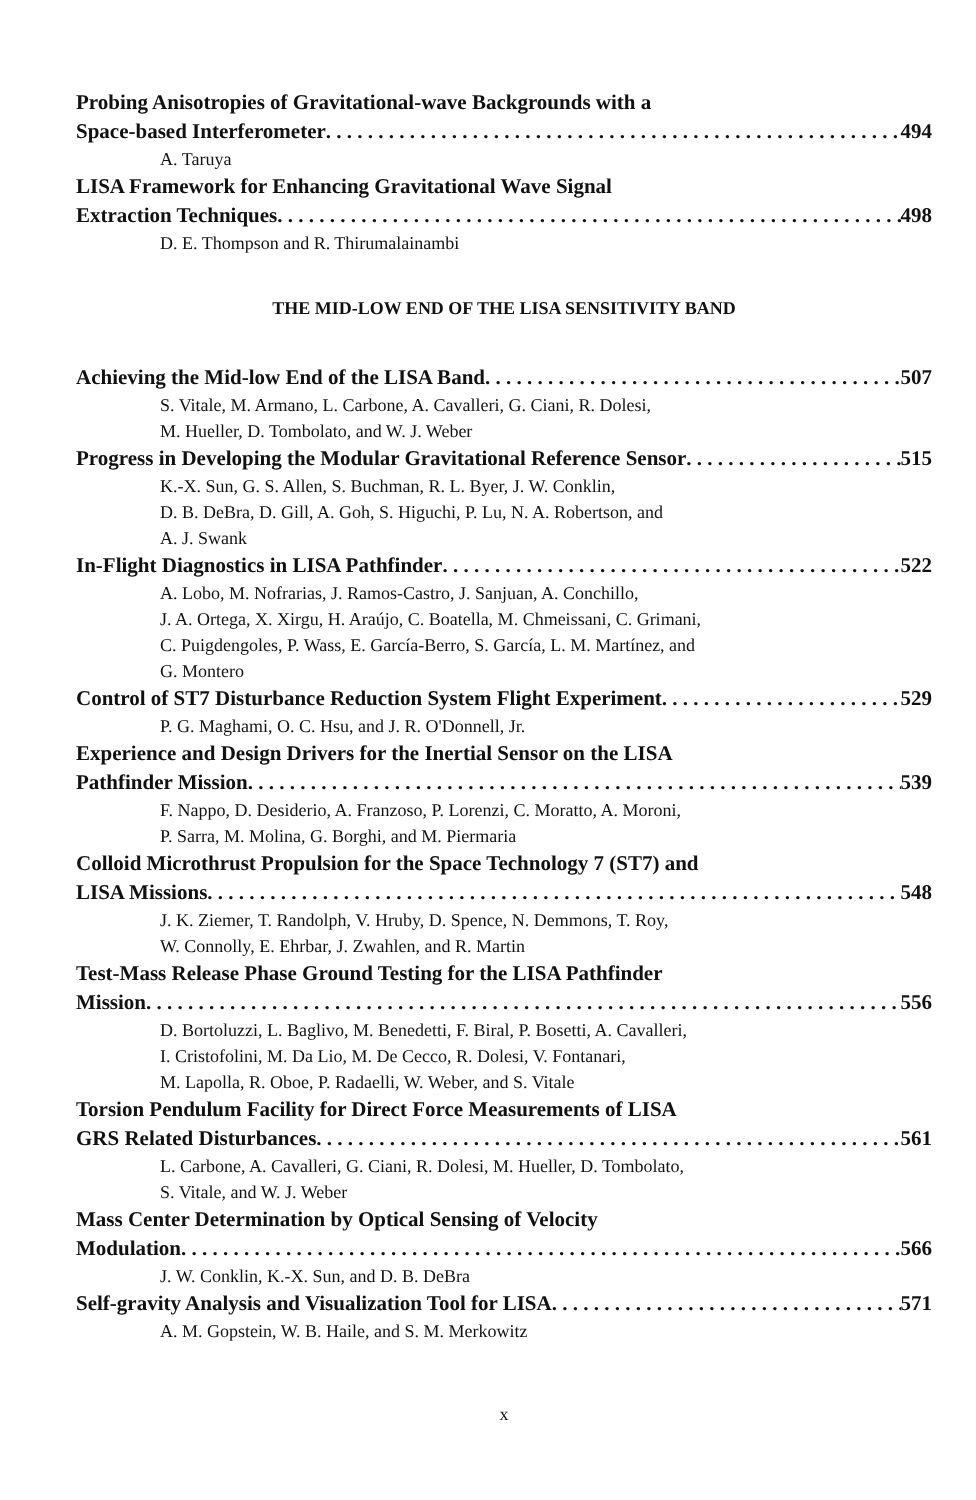Probing Anisotropies of Gravitational-wave Backgrounds with a
Space-based Interferometer 494
A. Taruya
LISA Framework for Enhancing Gravitational Wave Signal
Extraction Techniques 498
D. E. Thompson and R. Thirumalainambi
THE MID-LOW END OF THE LISA SENSITIVITY BAND
Achieving the Mid-low End of the LISA Band 507
S. Vitale, M. Armano, L. Carbone, A. Cavalleri, G. Ciani, R. Dolesi,
M. Hueller, D. Tombolato, and W. J. Weber
Progress in Developing the Modular Gravitational Reference Sensor 515
K.-X. Sun, G. S. Allen, S. Buchman, R. L. Byer, J. W. Conklin,
D. B. DeBra, D. Gill, A. Goh, S. Higuchi, P. Lu, N. A. Robertson, and
A. J. Swank
In-Flight Diagnostics in LISA Pathfinder 522
A. Lobo, M. Nofrarias, J. Ramos-Castro, J. Sanjuan, A. Conchillo,
J. A. Ortega, X. Xirgu, H. Araújo, C. Boatella, M. Chmeissani, C. Grimani,
C. Puigdengoles, P. Wass, E. García-Berro, S. García, L. M. Martínez, and
G. Montero
Control of ST7 Disturbance Reduction System Flight Experiment 529
P. G. Maghami, O. C. Hsu, and J. R. O'Donnell, Jr.
Experience and Design Drivers for the Inertial Sensor on the LISA
Pathfinder Mission 539
F. Nappo, D. Desiderio, A. Franzoso, P. Lorenzi, C. Moratto, A. Moroni,
P. Sarra, M. Molina, G. Borghi, and M. Piermaria
Colloid Microthrust Propulsion for the Space Technology 7 (ST7) and
LISA Missions 548
J. K. Ziemer, T. Randolph, V. Hruby, D. Spence, N. Demmons, T. Roy,
W. Connolly, E. Ehrbar, J. Zwahlen, and R. Martin
Test-Mass Release Phase Ground Testing for the LISA Pathfinder
Mission 556
D. Bortoluzzi, L. Baglivo, M. Benedetti, F. Biral, P. Bosetti, A. Cavalleri,
I. Cristofolini, M. Da Lio, M. De Cecco, R. Dolesi, V. Fontanari,
M. Lapolla, R. Oboe, P. Radaelli, W. Weber, and S. Vitale
Torsion Pendulum Facility for Direct Force Measurements of LISA
GRS Related Disturbances 561
L. Carbone, A. Cavalleri, G. Ciani, R. Dolesi, M. Hueller, D. Tombolato,
S. Vitale, and W. J. Weber
Mass Center Determination by Optical Sensing of Velocity
Modulation 566
J. W. Conklin, K.-X. Sun, and D. B. DeBra
Self-gravity Analysis and Visualization Tool for LISA 571
A. M. Gopstein, W. B. Haile, and S. M. Merkowitz
x